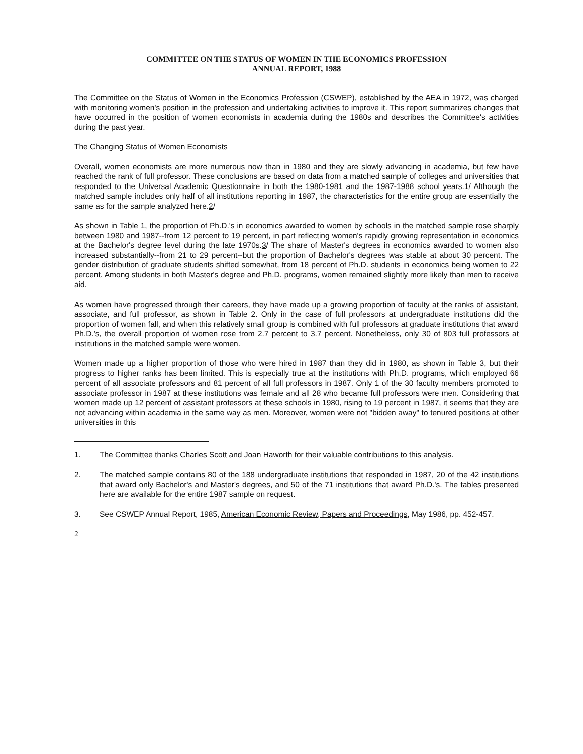COMMITTEE ON THE STATUS OF WOMEN IN THE ECONOMICS PROFESSION
ANNUAL REPORT, 1988
The Committee on the Status of Women in the Economics Profession (CSWEP), established by the AEA in 1972, was charged with monitoring women's position in the profession and undertaking activities to improve it. This report summarizes changes that have occurred in the position of women economists in academia during the 1980s and describes the Committee's activities during the past year.
The Changing Status of Women Economists
Overall, women economists are more numerous now than in 1980 and they are slowly advancing in academia, but few have reached the rank of full professor. These conclusions are based on data from a matched sample of colleges and universities that responded to the Universal Academic Questionnaire in both the 1980-1981 and the 1987-1988 school years.1/ Although the matched sample includes only half of all institutions reporting in 1987, the characteristics for the entire group are essentially the same as for the sample analyzed here.2/
As shown in Table 1, the proportion of Ph.D.'s in economics awarded to women by schools in the matched sample rose sharply between 1980 and 1987--from 12 percent to 19 percent, in part reflecting women's rapidly growing representation in economics at the Bachelor's degree level during the late 1970s.3/ The share of Master's degrees in economics awarded to women also increased substantially--from 21 to 29 percent--but the proportion of Bachelor's degrees was stable at about 30 percent. The gender distribution of graduate students shifted somewhat, from 18 percent of Ph.D. students in economics being women to 22 percent. Among students in both Master's degree and Ph.D. programs, women remained slightly more likely than men to receive aid.
As women have progressed through their careers, they have made up a growing proportion of faculty at the ranks of assistant, associate, and full professor, as shown in Table 2. Only in the case of full professors at undergraduate institutions did the proportion of women fall, and when this relatively small group is combined with full professors at graduate institutions that award Ph.D.'s, the overall proportion of women rose from 2.7 percent to 3.7 percent. Nonetheless, only 30 of 803 full professors at institutions in the matched sample were women.
Women made up a higher proportion of those who were hired in 1987 than they did in 1980, as shown in Table 3, but their progress to higher ranks has been limited. This is especially true at the institutions with Ph.D. programs, which employed 66 percent of all associate professors and 81 percent of all full professors in 1987. Only 1 of the 30 faculty members promoted to associate professor in 1987 at these institutions was female and all 28 who became full professors were men. Considering that women made up 12 percent of assistant professors at these schools in 1980, rising to 19 percent in 1987, it seems that they are not advancing within academia in the same way as men. Moreover, women were not "bidden away" to tenured positions at other universities in this
1. The Committee thanks Charles Scott and Joan Haworth for their valuable contributions to this analysis.
2. The matched sample contains 80 of the 188 undergraduate institutions that responded in 1987, 20 of the 42 institutions that award only Bachelor's and Master's degrees, and 50 of the 71 institutions that award Ph.D.'s. The tables presented here are available for the entire 1987 sample on request.
3. See CSWEP Annual Report, 1985, American Economic Review, Papers and Proceedings, May 1986, pp. 452-457.
2